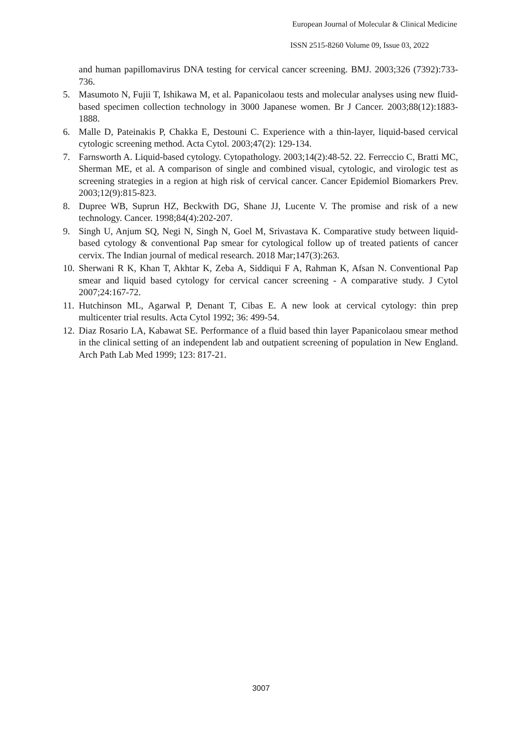European Journal of Molecular & Clinical Medicine
ISSN 2515-8260 Volume 09, Issue 03, 2022
and human papillomavirus DNA testing for cervical cancer screening. BMJ. 2003;326 (7392):733-736.
5. Masumoto N, Fujii T, Ishikawa M, et al. Papanicolaou tests and molecular analyses using new fluid-based specimen collection technology in 3000 Japanese women. Br J Cancer. 2003;88(12):1883- 1888.
6. Malle D, Pateinakis P, Chakka E, Destouni C. Experience with a thin-layer, liquid-based cervical cytologic screening method. Acta Cytol. 2003;47(2): 129-134.
7. Farnsworth A. Liquid-based cytology. Cytopathology. 2003;14(2):48-52. 22. Ferreccio C, Bratti MC, Sherman ME, et al. A comparison of single and combined visual, cytologic, and virologic test as screening strategies in a region at high risk of cervical cancer. Cancer Epidemiol Biomarkers Prev. 2003;12(9):815-823.
8. Dupree WB, Suprun HZ, Beckwith DG, Shane JJ, Lucente V. The promise and risk of a new technology. Cancer. 1998;84(4):202-207.
9. Singh U, Anjum SQ, Negi N, Singh N, Goel M, Srivastava K. Comparative study between liquid-based cytology & conventional Pap smear for cytological follow up of treated patients of cancer cervix. The Indian journal of medical research. 2018 Mar;147(3):263.
10. Sherwani R K, Khan T, Akhtar K, Zeba A, Siddiqui F A, Rahman K, Afsan N. Conventional Pap smear and liquid based cytology for cervical cancer screening - A comparative study. J Cytol 2007;24:167-72.
11. Hutchinson ML, Agarwal P, Denant T, Cibas E. A new look at cervical cytology: thin prep multicenter trial results. Acta Cytol 1992; 36: 499-54.
12. Diaz Rosario LA, Kabawat SE. Performance of a fluid based thin layer Papanicolaou smear method in the clinical setting of an independent lab and outpatient screening of population in New England. Arch Path Lab Med 1999; 123: 817-21.
3007